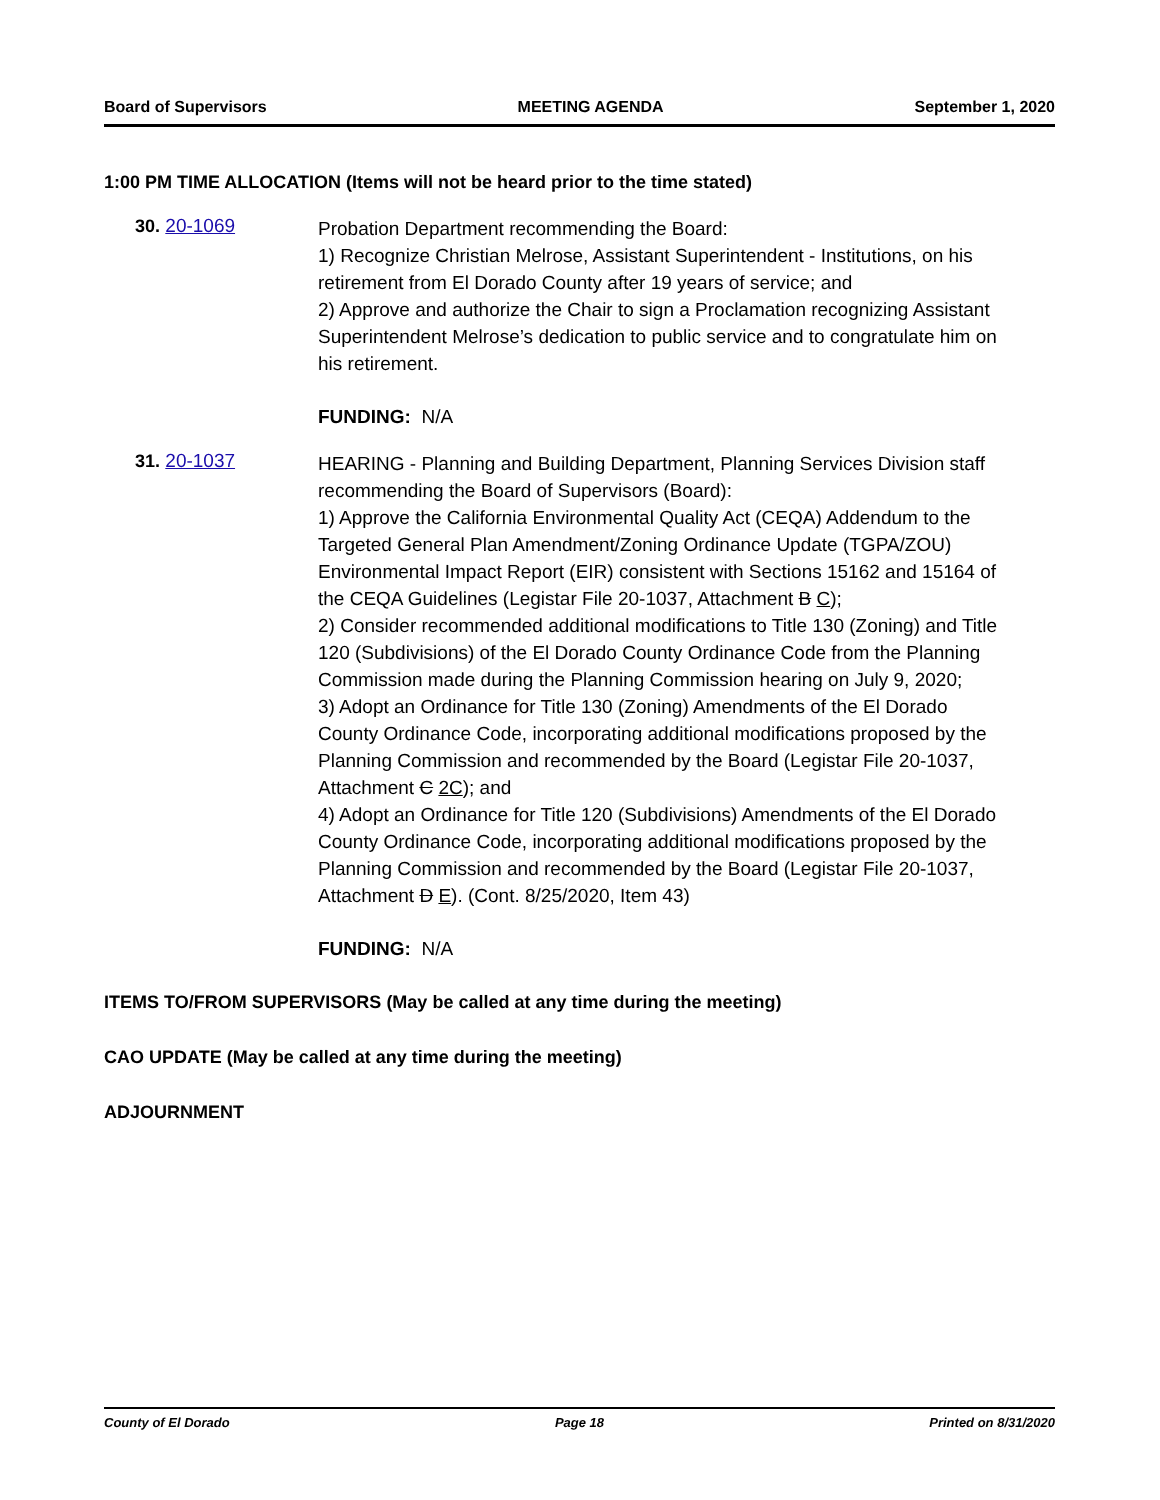Board of Supervisors MEETING AGENDA September 1, 2020
1:00 PM TIME ALLOCATION (Items will not be heard prior to the time stated)
30. 20-1069
Probation Department recommending the Board:
1) Recognize Christian Melrose, Assistant Superintendent - Institutions, on his retirement from El Dorado County after 19 years of service; and
2) Approve and authorize the Chair to sign a Proclamation recognizing Assistant Superintendent Melrose’s dedication to public service and to congratulate him on his retirement.
FUNDING: N/A
31. 20-1037
HEARING - Planning and Building Department, Planning Services Division staff recommending the Board of Supervisors (Board):
1) Approve the California Environmental Quality Act (CEQA) Addendum to the Targeted General Plan Amendment/Zoning Ordinance Update (TGPA/ZOU) Environmental Impact Report (EIR) consistent with Sections 15162 and 15164 of the CEQA Guidelines (Legistar File 20-1037, Attachment B C);
2) Consider recommended additional modifications to Title 130 (Zoning) and Title 120 (Subdivisions) of the El Dorado County Ordinance Code from the Planning Commission made during the Planning Commission hearing on July 9, 2020;
3) Adopt an Ordinance for Title 130 (Zoning) Amendments of the El Dorado County Ordinance Code, incorporating additional modifications proposed by the Planning Commission and recommended by the Board (Legistar File 20-1037, Attachment C 2C); and
4) Adopt an Ordinance for Title 120 (Subdivisions) Amendments of the El Dorado County Ordinance Code, incorporating additional modifications proposed by the Planning Commission and recommended by the Board (Legistar File 20-1037, Attachment D E). (Cont. 8/25/2020, Item 43)
FUNDING: N/A
ITEMS TO/FROM SUPERVISORS (May be called at any time during the meeting)
CAO UPDATE (May be called at any time during the meeting)
ADJOURNMENT
County of El Dorado Page 18 Printed on 8/31/2020